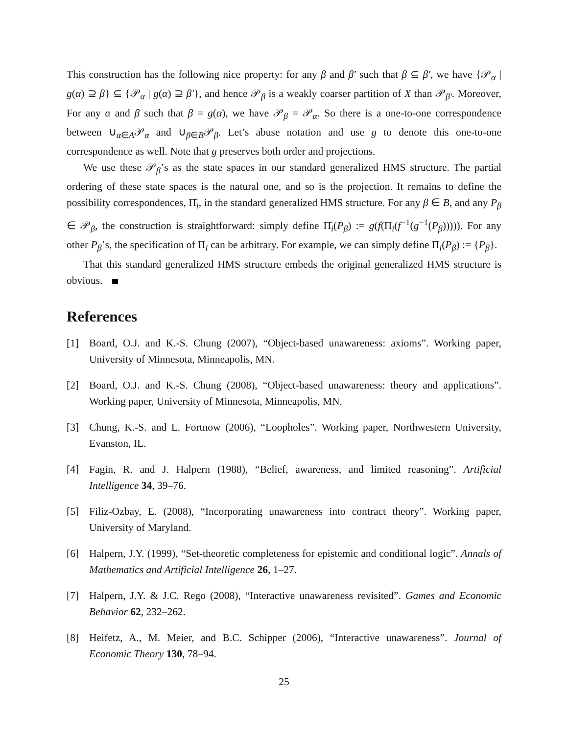This construction has the following nice property: for any β and β′ such that β ⊆ β′, we have {𝒫<sub>α</sub> | g(α) ⊇ β} ⊆ {𝒫<sub>α</sub> | g(α) ⊇ β′}, and hence 𝒫<sub>β</sub> is a weakly coarser partition of X than 𝒫<sub>β′</sub>. Moreover, For any α and β such that β = g(α), we have 𝒫<sub>β</sub> = 𝒫<sub>α</sub>. So there is a one-to-one correspondence between ∪<sub>α∈A</sub>𝒫<sub>α</sub> and ∪<sub>β∈B</sub>𝒫<sub>β</sub>. Let’s abuse notation and use g to denote this one-to-one correspondence as well. Note that g preserves both order and projections.
We use these 𝒫<sub>β</sub>’s as the state spaces in our standard generalized HMS structure. The partial ordering of these state spaces is the natural one, and so is the projection. It remains to define the possibility correspondences, Π̂<sub>i</sub>, in the standard generalized HMS structure. For any β ∈ B, and any P<sub>β</sub> ∈ 𝒫<sub>β</sub>, the construction is straightforward: simply define Π̂<sub>i</sub>(P<sub>β</sub>) := g(f(Π<sub>i</sub>(f<sup>−1</sup>(g<sup>−1</sup>(P<sub>β</sub>))))). For any other P<sub>β</sub>’s, the specification of Π<sub>i</sub> can be arbitrary. For example, we can simply define Π<sub>i</sub>(P<sub>β</sub>) := {P<sub>β</sub>}.
That this standard generalized HMS structure embeds the original generalized HMS structure is obvious.
References
[1] Board, O.J. and K.-S. Chung (2007), “Object-based unawareness: axioms”. Working paper, University of Minnesota, Minneapolis, MN.
[2] Board, O.J. and K.-S. Chung (2008), “Object-based unawareness: theory and applications”. Working paper, University of Minnesota, Minneapolis, MN.
[3] Chung, K.-S. and L. Fortnow (2006), “Loopholes”. Working paper, Northwestern University, Evanston, IL.
[4] Fagin, R. and J. Halpern (1988), “Belief, awareness, and limited reasoning”. Artificial Intelligence 34, 39–76.
[5] Filiz-Ozbay, E. (2008), “Incorporating unawareness into contract theory”. Working paper, University of Maryland.
[6] Halpern, J.Y. (1999), “Set-theoretic completeness for epistemic and conditional logic”. Annals of Mathematics and Artificial Intelligence 26, 1–27.
[7] Halpern, J.Y. & J.C. Rego (2008), “Interactive unawareness revisited”. Games and Economic Behavior 62, 232–262.
[8] Heifetz, A., M. Meier, and B.C. Schipper (2006), “Interactive unawareness”. Journal of Economic Theory 130, 78–94.
25